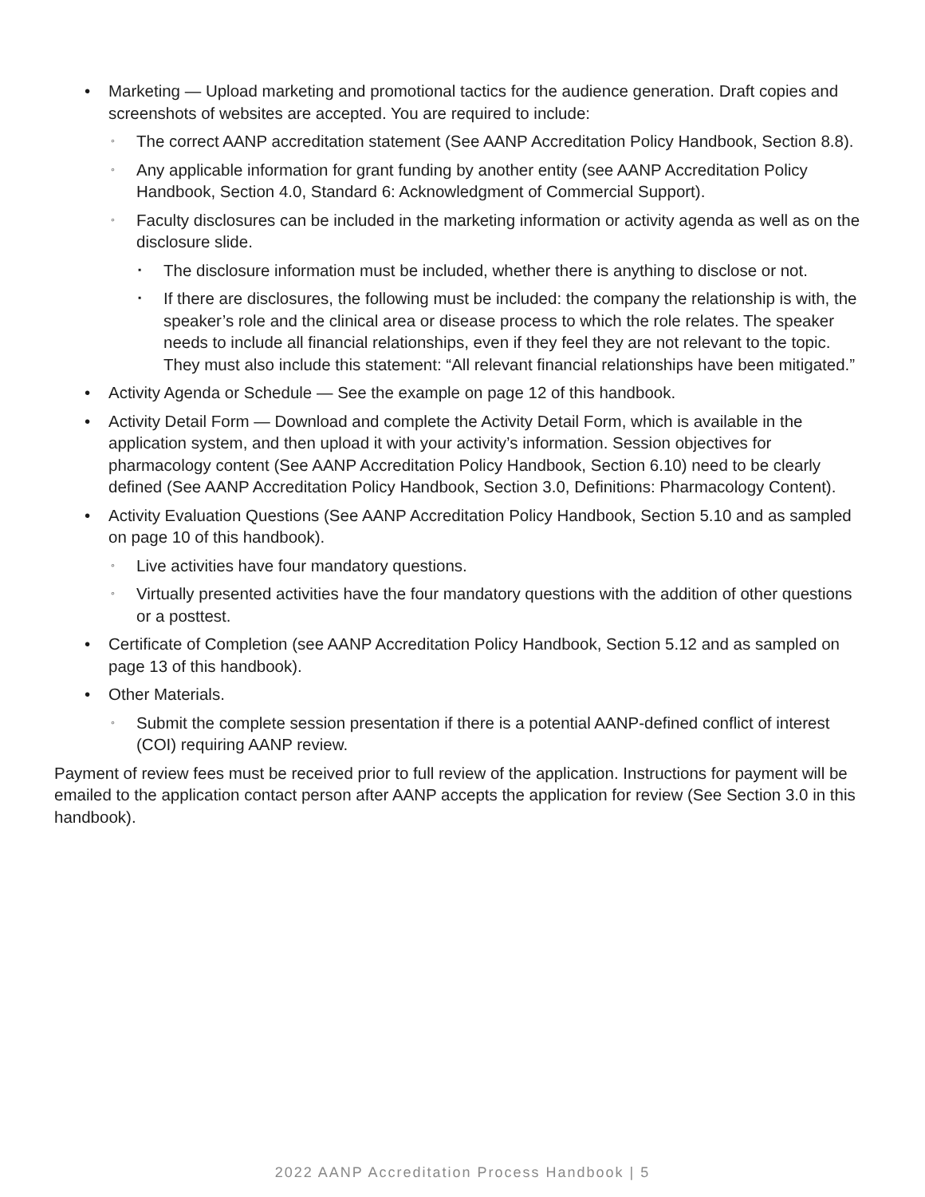• Marketing — Upload marketing and promotional tactics for the audience generation. Draft copies and screenshots of websites are accepted. You are required to include:
◦ The correct AANP accreditation statement (See AANP Accreditation Policy Handbook, Section 8.8).
◦ Any applicable information for grant funding by another entity (see AANP Accreditation Policy Handbook, Section 4.0, Standard 6: Acknowledgment of Commercial Support).
◦ Faculty disclosures can be included in the marketing information or activity agenda as well as on the disclosure slide.
▪ The disclosure information must be included, whether there is anything to disclose or not.
▪ If there are disclosures, the following must be included: the company the relationship is with, the speaker’s role and the clinical area or disease process to which the role relates. The speaker needs to include all financial relationships, even if they feel they are not relevant to the topic. They must also include this statement: “All relevant financial relationships have been mitigated.”
• Activity Agenda or Schedule — See the example on page 12 of this handbook.
• Activity Detail Form — Download and complete the Activity Detail Form, which is available in the application system, and then upload it with your activity’s information. Session objectives for pharmacology content (See AANP Accreditation Policy Handbook, Section 6.10) need to be clearly defined (See AANP Accreditation Policy Handbook, Section 3.0, Definitions: Pharmacology Content).
• Activity Evaluation Questions (See AANP Accreditation Policy Handbook, Section 5.10 and as sampled on page 10 of this handbook).
◦ Live activities have four mandatory questions.
◦ Virtually presented activities have the four mandatory questions with the addition of other questions or a posttest.
• Certificate of Completion (see AANP Accreditation Policy Handbook, Section 5.12 and as sampled on page 13 of this handbook).
• Other Materials.
◦ Submit the complete session presentation if there is a potential AANP-defined conflict of interest (COI) requiring AANP review.
Payment of review fees must be received prior to full review of the application. Instructions for payment will be emailed to the application contact person after AANP accepts the application for review (See Section 3.0 in this handbook).
2022 AANP Accreditation Process Handbook | 5